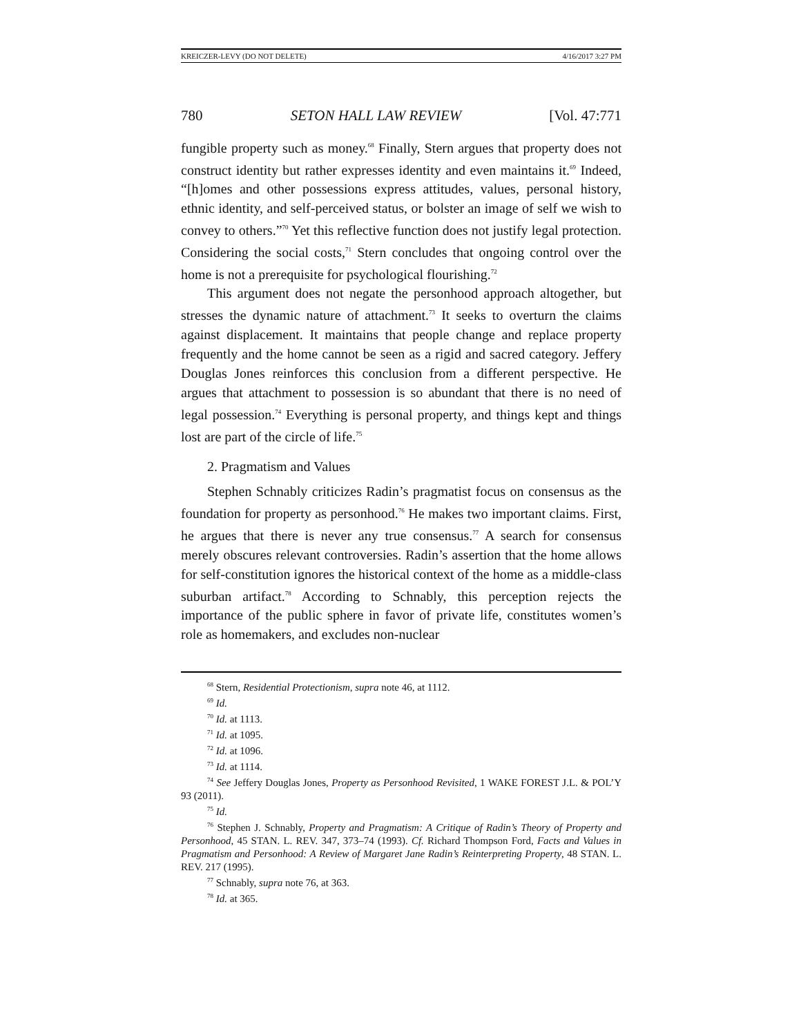KREICZER-LEVY (DO NOT DELETE) 4/16/2017 3:27 PM
780 SETON HALL LAW REVIEW [Vol. 47:771
fungible property such as money.<sup>68</sup> Finally, Stern argues that property does not construct identity but rather expresses identity and even maintains it.<sup>69</sup> Indeed, “[h]omes and other possessions express attitudes, values, personal history, ethnic identity, and self-perceived status, or bolster an image of self we wish to convey to others.”<sup>70</sup> Yet this reflective function does not justify legal protection. Considering the social costs,<sup>71</sup> Stern concludes that ongoing control over the home is not a prerequisite for psychological flourishing.<sup>72</sup>
This argument does not negate the personhood approach altogether, but stresses the dynamic nature of attachment.<sup>73</sup> It seeks to overturn the claims against displacement. It maintains that people change and replace property frequently and the home cannot be seen as a rigid and sacred category. Jeffery Douglas Jones reinforces this conclusion from a different perspective. He argues that attachment to possession is so abundant that there is no need of legal possession.<sup>74</sup> Everything is personal property, and things kept and things lost are part of the circle of life.<sup>75</sup>
2. Pragmatism and Values
Stephen Schnably criticizes Radin’s pragmatist focus on consensus as the foundation for property as personhood.<sup>76</sup> He makes two important claims. First, he argues that there is never any true consensus.<sup>77</sup> A search for consensus merely obscures relevant controversies. Radin’s assertion that the home allows for self-constitution ignores the historical context of the home as a middle-class suburban artifact.<sup>78</sup> According to Schnably, this perception rejects the importance of the public sphere in favor of private life, constitutes women’s role as homemakers, and excludes non-nuclear
<sup>68</sup> Stern, Residential Protectionism, supra note 46, at 1112.
<sup>69</sup> Id.
<sup>70</sup> Id. at 1113.
<sup>71</sup> Id. at 1095.
<sup>72</sup> Id. at 1096.
<sup>73</sup> Id. at 1114.
<sup>74</sup> See Jeffery Douglas Jones, Property as Personhood Revisited, 1 WAKE FOREST J.L. & POL’Y 93 (2011).
<sup>75</sup> Id.
<sup>76</sup> Stephen J. Schnably, Property and Pragmatism: A Critique of Radin’s Theory of Property and Personhood, 45 STAN. L. REV. 347, 373–74 (1993). Cf. Richard Thompson Ford, Facts and Values in Pragmatism and Personhood: A Review of Margaret Jane Radin’s Reinterpreting Property, 48 STAN. L. REV. 217 (1995).
<sup>77</sup> Schnably, supra note 76, at 363.
<sup>78</sup> Id. at 365.